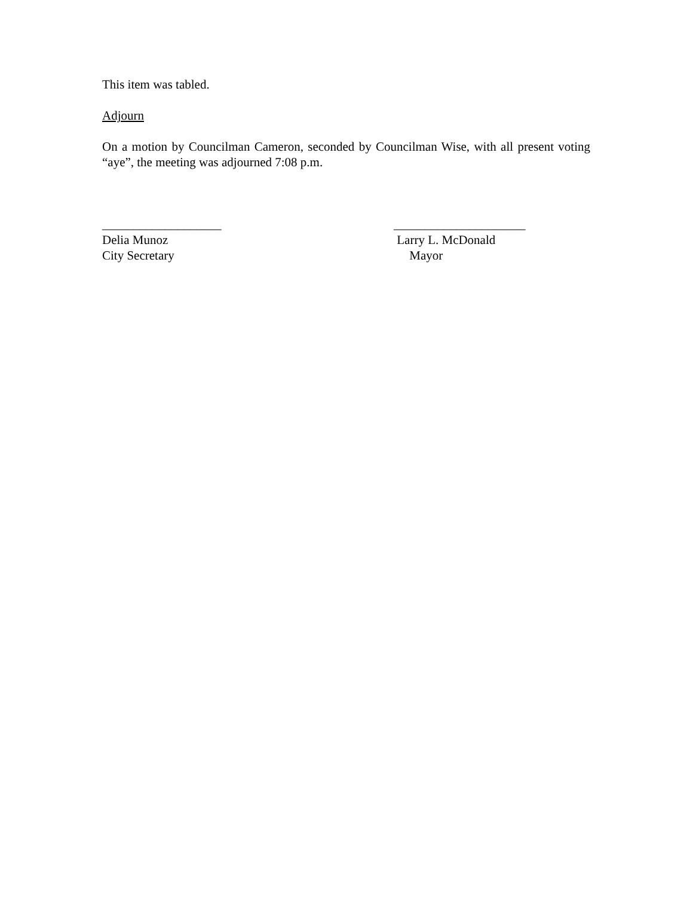This item was tabled.
Adjourn
On a motion by Councilman Cameron, seconded by Councilman Wise, with all present voting “aye”, the meeting was adjourned 7:08 p.m.
___________________
Delia Munoz
City Secretary
_____________________
Larry L. McDonald
Mayor